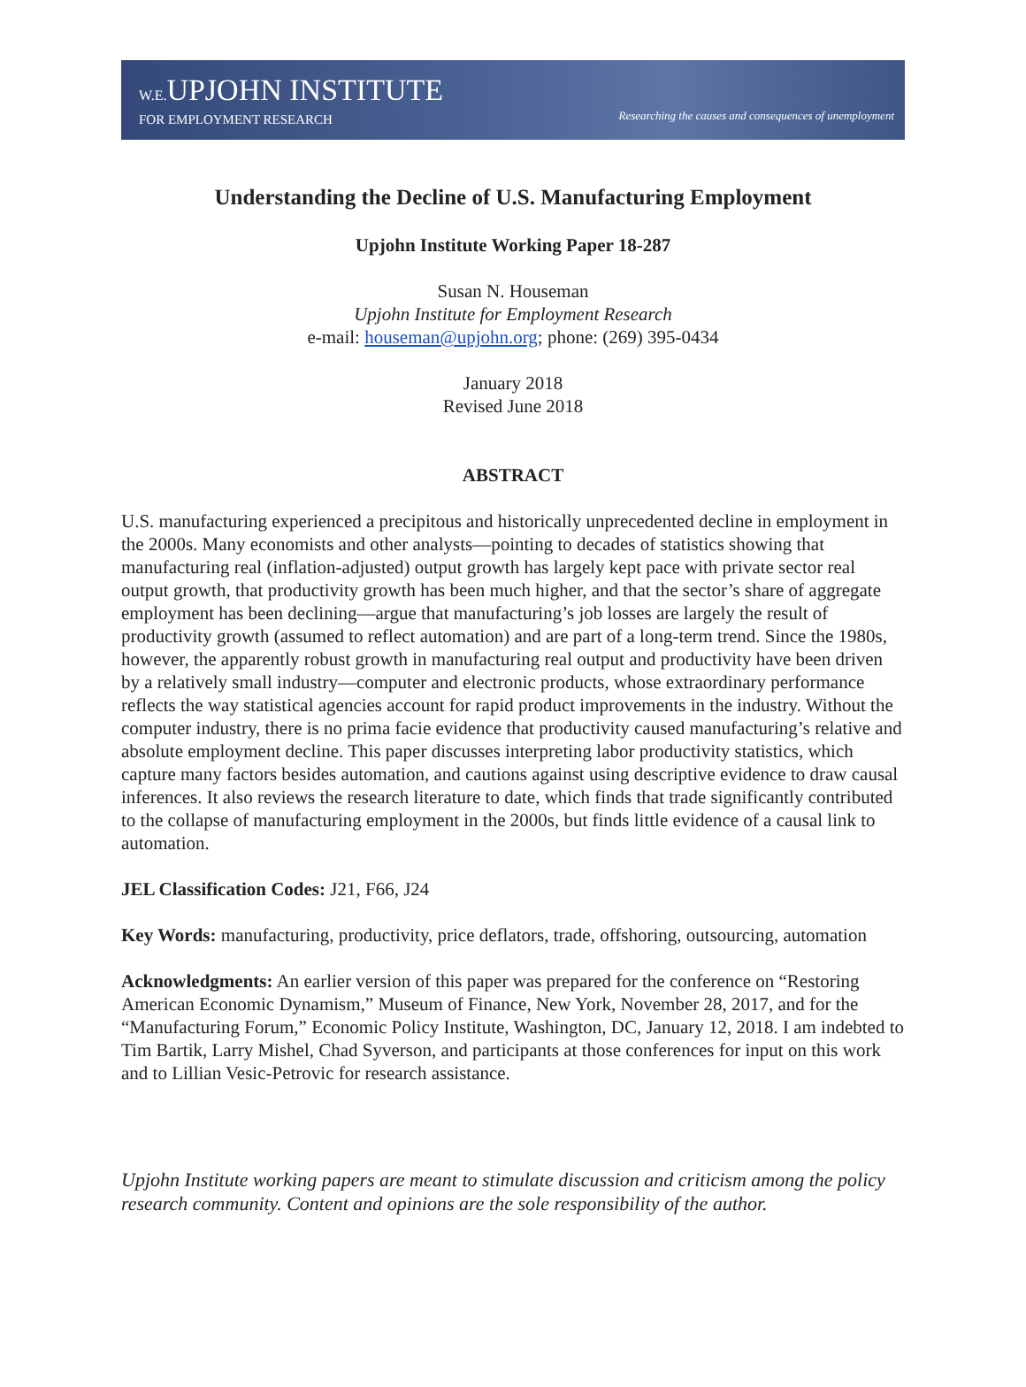W.E. UPJOHN INSTITUTE
FOR EMPLOYMENT RESEARCH
Researching the causes and consequences of unemployment
Understanding the Decline of U.S. Manufacturing Employment
Upjohn Institute Working Paper 18-287
Susan N. Houseman
Upjohn Institute for Employment Research
e-mail: houseman@upjohn.org; phone: (269) 395-0434
January 2018
Revised June 2018
ABSTRACT
U.S. manufacturing experienced a precipitous and historically unprecedented decline in employment in the 2000s. Many economists and other analysts—pointing to decades of statistics showing that manufacturing real (inflation-adjusted) output growth has largely kept pace with private sector real output growth, that productivity growth has been much higher, and that the sector’s share of aggregate employment has been declining—argue that manufacturing’s job losses are largely the result of productivity growth (assumed to reflect automation) and are part of a long-term trend. Since the 1980s, however, the apparently robust growth in manufacturing real output and productivity have been driven by a relatively small industry—computer and electronic products, whose extraordinary performance reflects the way statistical agencies account for rapid product improvements in the industry. Without the computer industry, there is no prima facie evidence that productivity caused manufacturing’s relative and absolute employment decline. This paper discusses interpreting labor productivity statistics, which capture many factors besides automation, and cautions against using descriptive evidence to draw causal inferences. It also reviews the research literature to date, which finds that trade significantly contributed to the collapse of manufacturing employment in the 2000s, but finds little evidence of a causal link to automation.
JEL Classification Codes: J21, F66, J24
Key Words: manufacturing, productivity, price deflators, trade, offshoring, outsourcing, automation
Acknowledgments: An earlier version of this paper was prepared for the conference on “Restoring American Economic Dynamism,” Museum of Finance, New York, November 28, 2017, and for the “Manufacturing Forum,” Economic Policy Institute, Washington, DC, January 12, 2018. I am indebted to Tim Bartik, Larry Mishel, Chad Syverson, and participants at those conferences for input on this work and to Lillian Vesic-Petrovic for research assistance.
Upjohn Institute working papers are meant to stimulate discussion and criticism among the policy research community. Content and opinions are the sole responsibility of the author.